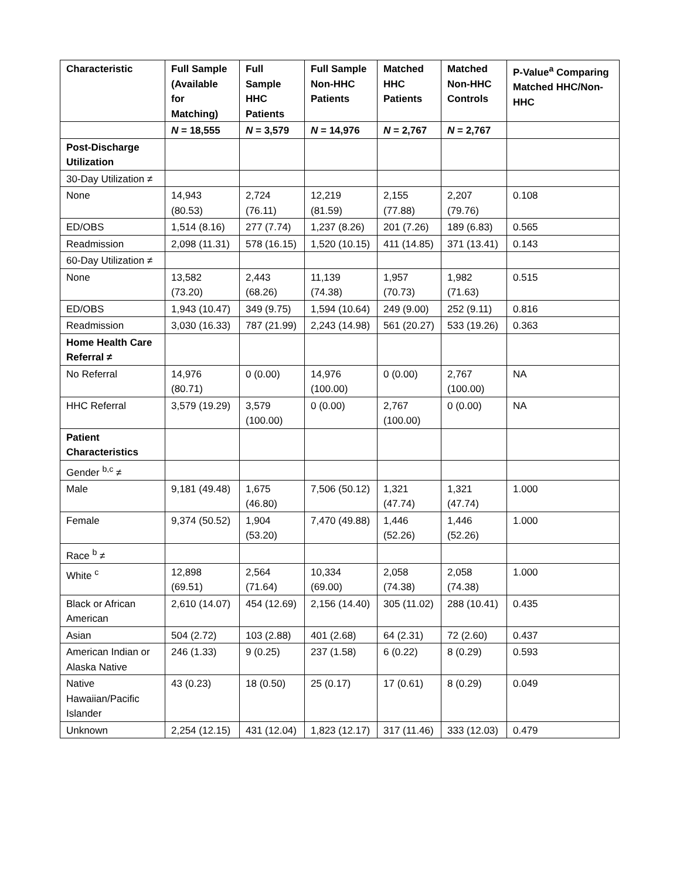| Characteristic | Full Sample (Available for Matching) | Full Sample HHC Patients | Full Sample Non-HHC Patients | Matched HHC Patients | Matched Non-HHC Controls | P-Value<sup>a</sup> Comparing Matched HHC/Non-HHC |
| --- | --- | --- | --- | --- | --- | --- |
| | N = 18,555 | N = 3,579 | N = 14,976 | N = 2,767 | N = 2,767 | |
| Post-Discharge Utilization | | | | | | |
| 30-Day Utilization ≠ | | | | | | |
| None | 14,943 (80.53) | 2,724 (76.11) | 12,219 (81.59) | 2,155 (77.88) | 2,207 (79.76) | 0.108 |
| ED/OBS | 1,514 (8.16) | 277 (7.74) | 1,237 (8.26) | 201 (7.26) | 189 (6.83) | 0.565 |
| Readmission | 2,098 (11.31) | 578 (16.15) | 1,520 (10.15) | 411 (14.85) | 371 (13.41) | 0.143 |
| 60-Day Utilization ≠ | | | | | | |
| None | 13,582 (73.20) | 2,443 (68.26) | 11,139 (74.38) | 1,957 (70.73) | 1,982 (71.63) | 0.515 |
| ED/OBS | 1,943 (10.47) | 349 (9.75) | 1,594 (10.64) | 249 (9.00) | 252 (9.11) | 0.816 |
| Readmission | 3,030 (16.33) | 787 (21.99) | 2,243 (14.98) | 561 (20.27) | 533 (19.26) | 0.363 |
| Home Health Care Referral ≠ | | | | | | |
| No Referral | 14,976 (80.71) | 0 (0.00) | 14,976 (100.00) | 0 (0.00) | 2,767 (100.00) | NA |
| HHC Referral | 3,579 (19.29) | 3,579 (100.00) | 0 (0.00) | 2,767 (100.00) | 0 (0.00) | NA |
| Patient Characteristics | | | | | | |
| Gender <sup>b,c</sup> ≠ | | | | | | |
| Male | 9,181 (49.48) | 1,675 (46.80) | 7,506 (50.12) | 1,321 (47.74) | 1,321 (47.74) | 1.000 |
| Female | 9,374 (50.52) | 1,904 (53.20) | 7,470 (49.88) | 1,446 (52.26) | 1,446 (52.26) | 1.000 |
| Race <sup>b</sup> ≠ | | | | | | |
| White <sup>c</sup> | 12,898 (69.51) | 2,564 (71.64) | 10,334 (69.00) | 2,058 (74.38) | 2,058 (74.38) | 1.000 |
| Black or African American | 2,610 (14.07) | 454 (12.69) | 2,156 (14.40) | 305 (11.02) | 288 (10.41) | 0.435 |
| Asian | 504 (2.72) | 103 (2.88) | 401 (2.68) | 64 (2.31) | 72 (2.60) | 0.437 |
| American Indian or Alaska Native | 246 (1.33) | 9 (0.25) | 237 (1.58) | 6 (0.22) | 8 (0.29) | 0.593 |
| Native Hawaiian/Pacific Islander | 43 (0.23) | 18 (0.50) | 25 (0.17) | 17 (0.61) | 8 (0.29) | 0.049 |
| Unknown | 2,254 (12.15) | 431 (12.04) | 1,823 (12.17) | 317 (11.46) | 333 (12.03) | 0.479 |